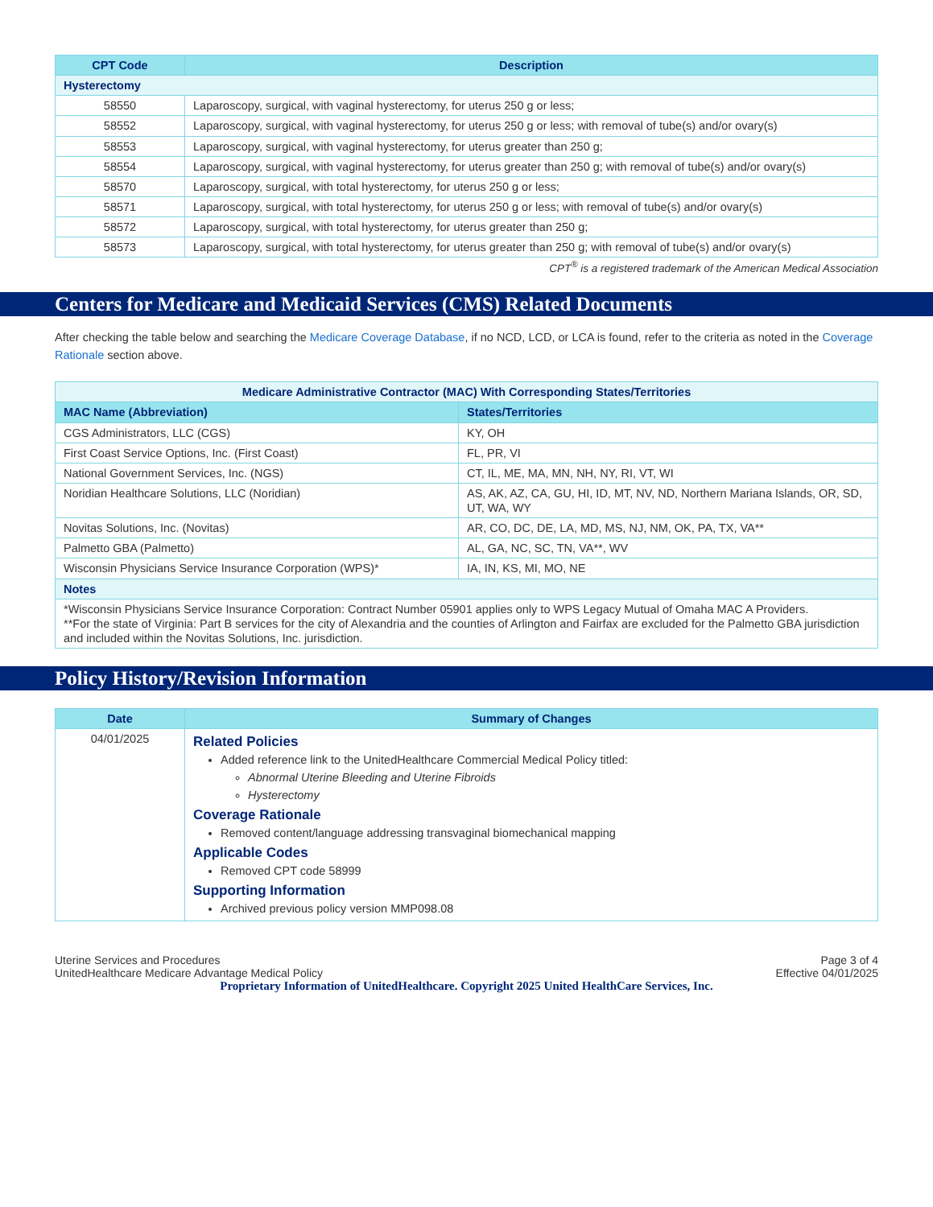| CPT Code | Description |
| --- | --- |
| Hysterectomy | |
| 58550 | Laparoscopy, surgical, with vaginal hysterectomy, for uterus 250 g or less; |
| 58552 | Laparoscopy, surgical, with vaginal hysterectomy, for uterus 250 g or less; with removal of tube(s) and/or ovary(s) |
| 58553 | Laparoscopy, surgical, with vaginal hysterectomy, for uterus greater than 250 g; |
| 58554 | Laparoscopy, surgical, with vaginal hysterectomy, for uterus greater than 250 g; with removal of tube(s) and/or ovary(s) |
| 58570 | Laparoscopy, surgical, with total hysterectomy, for uterus 250 g or less; |
| 58571 | Laparoscopy, surgical, with total hysterectomy, for uterus 250 g or less; with removal of tube(s) and/or ovary(s) |
| 58572 | Laparoscopy, surgical, with total hysterectomy, for uterus greater than 250 g; |
| 58573 | Laparoscopy, surgical, with total hysterectomy, for uterus greater than 250 g; with removal of tube(s) and/or ovary(s) |
CPT<sup>®</sup> is a registered trademark of the American Medical Association
Centers for Medicare and Medicaid Services (CMS) Related Documents
After checking the table below and searching the Medicare Coverage Database, if no NCD, LCD, or LCA is found, refer to the criteria as noted in the Coverage Rationale section above.
| Medicare Administrative Contractor (MAC) With Corresponding States/Territories | |
| MAC Name (Abbreviation) | States/Territories |
| CGS Administrators, LLC (CGS) | KY, OH |
| First Coast Service Options, Inc. (First Coast) | FL, PR, VI |
| National Government Services, Inc. (NGS) | CT, IL, ME, MA, MN, NH, NY, RI, VT, WI |
| Noridian Healthcare Solutions, LLC (Noridian) | AS, AK, AZ, CA, GU, HI, ID, MT, NV, ND, Northern Mariana Islands, OR, SD, UT, WA, WY |
| Novitas Solutions, Inc. (Novitas) | AR, CO, DC, DE, LA, MD, MS, NJ, NM, OK, PA, TX, VA** |
| Palmetto GBA (Palmetto) | AL, GA, NC, SC, TN, VA**, WV |
| Wisconsin Physicians Service Insurance Corporation (WPS)* | IA, IN, KS, MI, MO, NE |
| Notes | |
| *Wisconsin Physicians Service Insurance Corporation: Contract Number 05901 applies only to WPS Legacy Mutual of Omaha MAC A Providers. **For the state of Virginia: Part B services for the city of Alexandria and the counties of Arlington and Fairfax are excluded for the Palmetto GBA jurisdiction and included within the Novitas Solutions, Inc. jurisdiction. | |
Policy History/Revision Information
| Date | Summary of Changes |
| --- | --- |
| 04/01/2025 | Related Policies Added reference link to the UnitedHealthcare Commercial Medical Policy titled: Abnormal Uterine Bleeding and Uterine Fibroids Hysterectomy Coverage Rationale Removed content/language addressing transvaginal biomechanical mapping Applicable Codes Removed CPT code 58999 Supporting Information Archived previous policy version MMP098.08 |
Uterine Services and Procedures
UnitedHealthcare Medicare Advantage Medical Policy
Page 3 of 4
Effective 04/01/2025
Proprietary Information of UnitedHealthcare. Copyright 2025 United HealthCare Services, Inc.